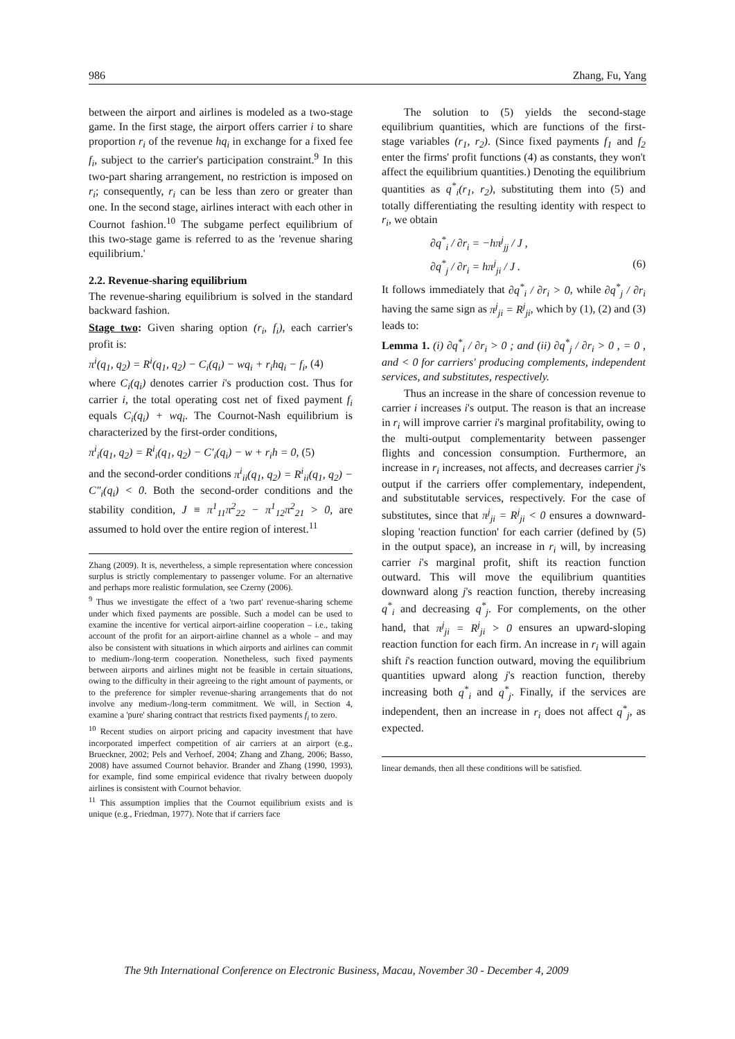986 Zhang, Fu, Yang
between the airport and airlines is modeled as a two-stage game. In the first stage, the airport offers carrier i to share proportion r<sub>i</sub> of the revenue hq<sub>i</sub> in exchange for a fixed fee f<sub>i</sub>, subject to the carrier's participation constraint.<sup>9</sup> In this two-part sharing arrangement, no restriction is imposed on r<sub>i</sub>; consequently, r<sub>i</sub> can be less than zero or greater than one. In the second stage, airlines interact with each other in Cournot fashion.<sup>10</sup> The subgame perfect equilibrium of this two-stage game is referred to as the 'revenue sharing equilibrium.'
2.2. Revenue-sharing equilibrium
The revenue-sharing equilibrium is solved in the standard backward fashion.
Stage two: Given sharing option (r<sub>i</sub>, f<sub>i</sub>), each carrier's profit is:
π<sup>i</sup>(q<sub>1</sub>, q<sub>2</sub>) = R<sup>i</sup>(q<sub>1</sub>, q<sub>2</sub>) − C<sub>i</sub>(q<sub>i</sub>) − wq<sub>i</sub> + r<sub>i</sub>hq<sub>i</sub> − f<sub>i</sub>, (4)
where C<sub>i</sub>(q<sub>i</sub>) denotes carrier i's production cost. Thus for carrier i, the total operating cost net of fixed payment f<sub>i</sub> equals C<sub>i</sub>(q<sub>i</sub>) + wq<sub>i</sub>. The Cournot-Nash equilibrium is characterized by the first-order conditions,
π<sup>i</sup><sub>i</sub>(q<sub>1</sub>, q<sub>2</sub>) = R<sup>i</sup><sub>i</sub>(q<sub>1</sub>, q<sub>2</sub>) − C′<sub>i</sub>(q<sub>i</sub>) − w + r<sub>i</sub>h = 0, (5)
and the second-order conditions π<sup>i</sup><sub>ii</sub>(q<sub>1</sub>, q<sub>2</sub>) = R<sup>i</sup><sub>ii</sub>(q<sub>1</sub>, q<sub>2</sub>) − C″<sub>i</sub>(q<sub>i</sub>) < 0. Both the second-order conditions and the stability condition, J ≡ π<sup>1</sup><sub>11</sub>π<sup>2</sup><sub>22</sub> − π<sup>1</sup><sub>12</sub>π<sup>2</sup><sub>21</sub> > 0, are assumed to hold over the entire region of interest.<sup>11</sup>
Zhang (2009). It is, nevertheless, a simple representation where concession surplus is strictly complementary to passenger volume. For an alternative and perhaps more realistic formulation, see Czerny (2006).
<sup>9</sup> Thus we investigate the effect of a 'two part' revenue-sharing scheme under which fixed payments are possible. Such a model can be used to examine the incentive for vertical airport-airline cooperation – i.e., taking account of the profit for an airport-airline channel as a whole – and may also be consistent with situations in which airports and airlines can commit to medium-/long-term cooperation. Nonetheless, such fixed payments between airports and airlines might not be feasible in certain situations, owing to the difficulty in their agreeing to the right amount of payments, or to the preference for simpler revenue-sharing arrangements that do not involve any medium-/long-term commitment. We will, in Section 4, examine a 'pure' sharing contract that restricts fixed payments f<sub>i</sub> to zero.
<sup>10</sup> Recent studies on airport pricing and capacity investment that have incorporated imperfect competition of air carriers at an airport (e.g., Brueckner, 2002; Pels and Verhoef, 2004; Zhang and Zhang, 2006; Basso, 2008) have assumed Cournot behavior. Brander and Zhang (1990, 1993), for example, find some empirical evidence that rivalry between duopoly airlines is consistent with Cournot behavior.
<sup>11</sup> This assumption implies that the Cournot equilibrium exists and is unique (e.g., Friedman, 1977). Note that if carriers face
The solution to (5) yields the second-stage equilibrium quantities, which are functions of the first-stage variables (r<sub>1</sub>, r<sub>2</sub>). (Since fixed payments f<sub>1</sub> and f<sub>2</sub> enter the firms' profit functions (4) as constants, they won't affect the equilibrium quantities.) Denoting the equilibrium quantities as q<sup>*</sup><sub>i</sub>(r<sub>1</sub>, r<sub>2</sub>), substituting them into (5) and totally differentiating the resulting identity with respect to r<sub>i</sub>, we obtain
∂q<sup>*</sup><sub>i</sub> / ∂r<sub>i</sub> = −hπ<sup>j</sup><sub>jj</sub> / J ,
∂q<sup>*</sup><sub>j</sub> / ∂r<sub>i</sub> = hπ<sup>j</sup><sub>ji</sub> / J . (6)
It follows immediately that ∂q<sup>*</sup><sub>i</sub> / ∂r<sub>i</sub> > 0, while ∂q<sup>*</sup><sub>j</sub> / ∂r<sub>i</sub> having the same sign as π<sup>j</sup><sub>ji</sub> = R<sup>j</sup><sub>ji</sub>, which by (1), (2) and (3) leads to:
Lemma 1. (i) ∂q<sup>*</sup><sub>i</sub> / ∂r<sub>i</sub> > 0 ; and (ii) ∂q<sup>*</sup><sub>j</sub> / ∂r<sub>i</sub> > 0 , = 0 , and < 0 for carriers' producing complements, independent services, and substitutes, respectively.
Thus an increase in the share of concession revenue to carrier i increases i's output. The reason is that an increase in r<sub>i</sub> will improve carrier i's marginal profitability, owing to the multi-output complementarity between passenger flights and concession consumption. Furthermore, an increase in r<sub>i</sub> increases, not affects, and decreases carrier j's output if the carriers offer complementary, independent, and substitutable services, respectively. For the case of substitutes, since that π<sup>j</sup><sub>ji</sub> = R<sup>j</sup><sub>ji</sub> < 0 ensures a downward-sloping 'reaction function' for each carrier (defined by (5) in the output space), an increase in r<sub>i</sub> will, by increasing carrier i's marginal profit, shift its reaction function outward. This will move the equilibrium quantities downward along j's reaction function, thereby increasing q<sup>*</sup><sub>i</sub> and decreasing q<sup>*</sup><sub>j</sub>. For complements, on the other hand, that π<sup>j</sup><sub>ji</sub> = R<sup>j</sup><sub>ji</sub> > 0 ensures an upward-sloping reaction function for each firm. An increase in r<sub>i</sub> will again shift i's reaction function outward, moving the equilibrium quantities upward along j's reaction function, thereby increasing both q<sup>*</sup><sub>i</sub> and q<sup>*</sup><sub>j</sub>. Finally, if the services are independent, then an increase in r<sub>i</sub> does not affect q<sup>*</sup><sub>j</sub>, as expected.
linear demands, then all these conditions will be satisfied.
The 9th International Conference on Electronic Business, Macau, November 30 - December 4, 2009